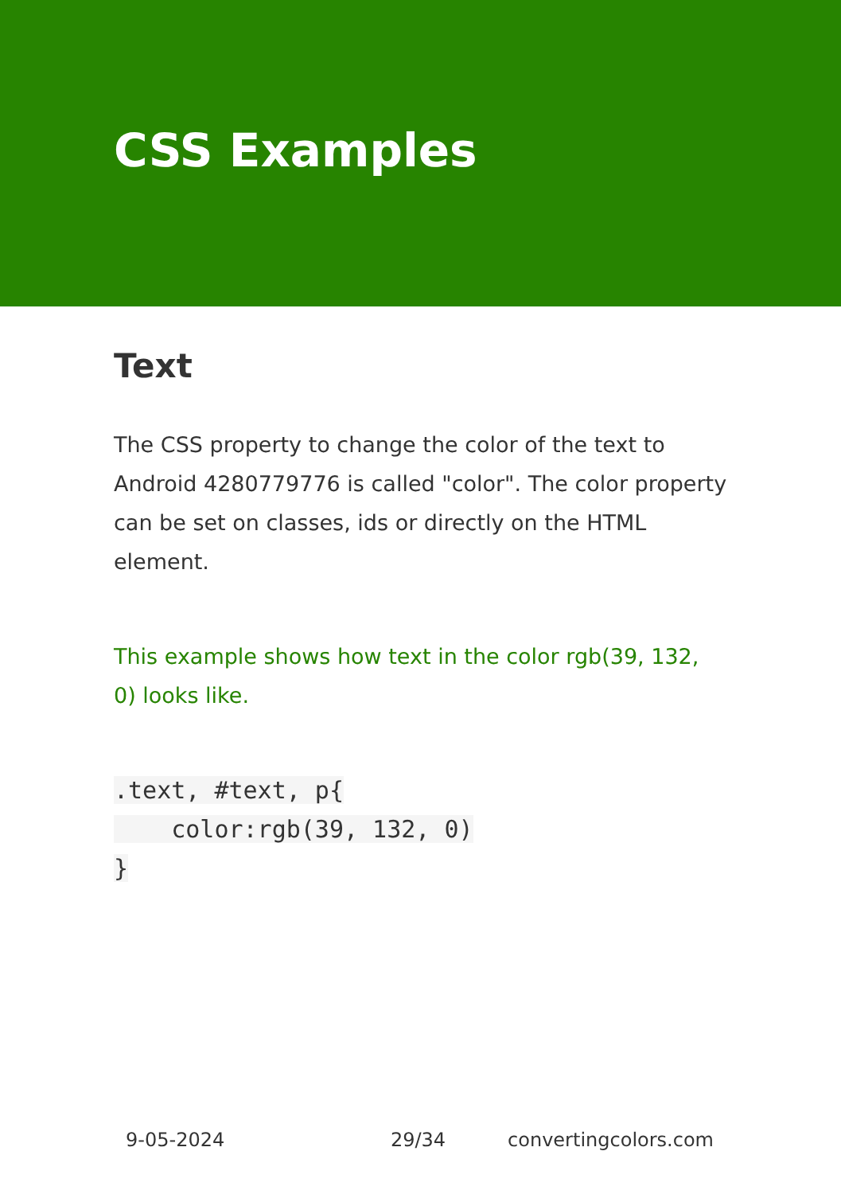CSS Examples
Text
The CSS property to change the color of the text to Android 4280779776 is called "color". The color property can be set on classes, ids or directly on the HTML element.
This example shows how text in the color rgb(39, 132, 0) looks like.
.text, #text, p{
    color:rgb(39, 132, 0)
}
9-05-2024 29/34 convertingcolors.com